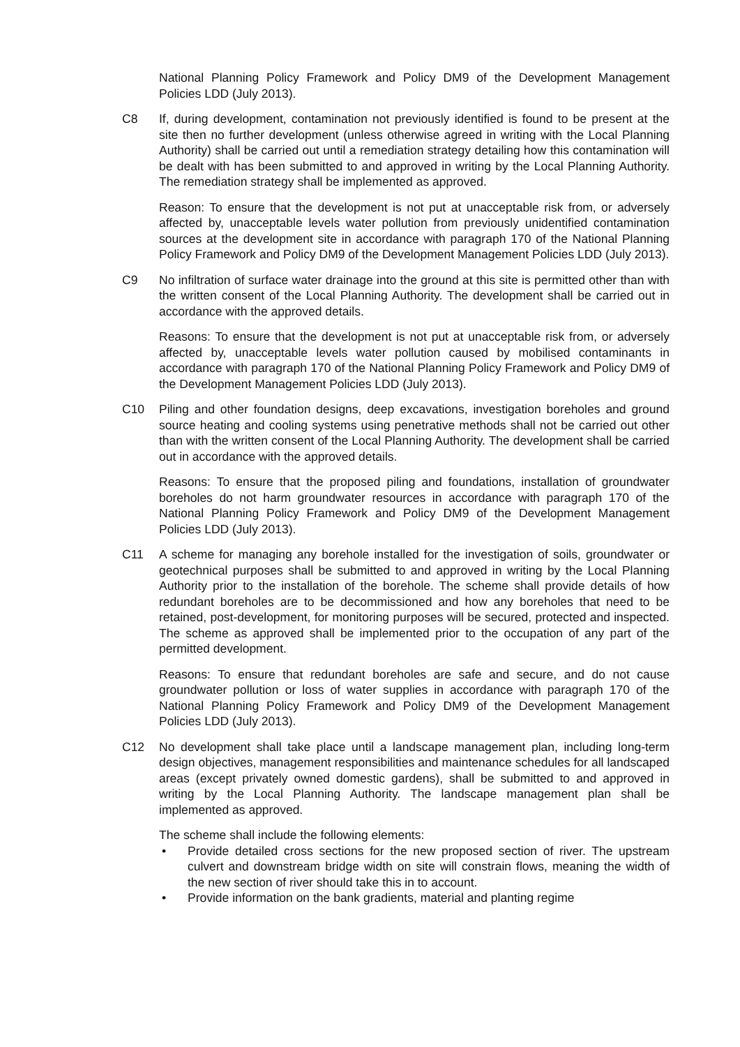National Planning Policy Framework and Policy DM9 of the Development Management Policies LDD (July 2013).
C8 If, during development, contamination not previously identified is found to be present at the site then no further development (unless otherwise agreed in writing with the Local Planning Authority) shall be carried out until a remediation strategy detailing how this contamination will be dealt with has been submitted to and approved in writing by the Local Planning Authority. The remediation strategy shall be implemented as approved.
Reason: To ensure that the development is not put at unacceptable risk from, or adversely affected by, unacceptable levels water pollution from previously unidentified contamination sources at the development site in accordance with paragraph 170 of the National Planning Policy Framework and Policy DM9 of the Development Management Policies LDD (July 2013).
C9 No infiltration of surface water drainage into the ground at this site is permitted other than with the written consent of the Local Planning Authority. The development shall be carried out in accordance with the approved details.
Reasons: To ensure that the development is not put at unacceptable risk from, or adversely affected by, unacceptable levels water pollution caused by mobilised contaminants in accordance with paragraph 170 of the National Planning Policy Framework and Policy DM9 of the Development Management Policies LDD (July 2013).
C10 Piling and other foundation designs, deep excavations, investigation boreholes and ground source heating and cooling systems using penetrative methods shall not be carried out other than with the written consent of the Local Planning Authority. The development shall be carried out in accordance with the approved details.
Reasons: To ensure that the proposed piling and foundations, installation of groundwater boreholes do not harm groundwater resources in accordance with paragraph 170 of the National Planning Policy Framework and Policy DM9 of the Development Management Policies LDD (July 2013).
C11 A scheme for managing any borehole installed for the investigation of soils, groundwater or geotechnical purposes shall be submitted to and approved in writing by the Local Planning Authority prior to the installation of the borehole. The scheme shall provide details of how redundant boreholes are to be decommissioned and how any boreholes that need to be retained, post-development, for monitoring purposes will be secured, protected and inspected. The scheme as approved shall be implemented prior to the occupation of any part of the permitted development.
Reasons: To ensure that redundant boreholes are safe and secure, and do not cause groundwater pollution or loss of water supplies in accordance with paragraph 170 of the National Planning Policy Framework and Policy DM9 of the Development Management Policies LDD (July 2013).
C12 No development shall take place until a landscape management plan, including long-term design objectives, management responsibilities and maintenance schedules for all landscaped areas (except privately owned domestic gardens), shall be submitted to and approved in writing by the Local Planning Authority. The landscape management plan shall be implemented as approved.
The scheme shall include the following elements:
• Provide detailed cross sections for the new proposed section of river. The upstream culvert and downstream bridge width on site will constrain flows, meaning the width of the new section of river should take this in to account.
• Provide information on the bank gradients, material and planting regime